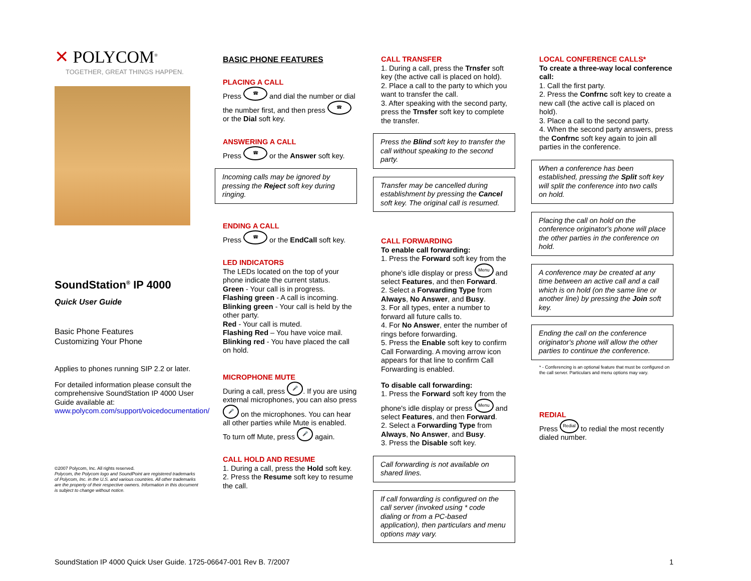✕ POLYCOM<sup>®</sup>
TOGETHER, GREAT THINGS HAPPEN.
SoundStation<sup>®</sup> IP 4000
Quick User Guide
Basic Phone Features
Customizing Your Phone
Applies to phones running SIP 2.2 or later.
For detailed information please consult the comprehensive SoundStation IP 4000 User Guide available at: www.polycom.com/support/voicedocumentation/
©2007 Polycom, Inc. All rights reserved.
Polycom, the Polycom logo and SoundPoint are registered trademarks of Polycom, Inc. in the U.S. and various countries. All other trademarks are the property of their respective owners. Information in this document is subject to change without notice.
BASIC PHONE FEATURES
PLACING A CALL
Press ☎ and dial the number or dial the number first, and then press ☎ or the Dial soft key.
ANSWERING A CALL
Press ☎ or the Answer soft key.
Incoming calls may be ignored by pressing the Reject soft key during ringing.
ENDING A CALL
Press ☎ or the EndCall soft key.
LED INDICATORS
The LEDs located on the top of your phone indicate the current status.
Green - Your call is in progress.
Flashing green - A call is incoming.
Blinking green - Your call is held by the other party.
Red - Your call is muted.
Flashing Red – You have voice mail.
Blinking red - You have placed the call on hold.
MICROPHONE MUTE
During a call, press 🎤. If you are using external microphones, you can also press 🎤 on the microphones. You can hear all other parties while Mute is enabled.
To turn off Mute, press 🎤 again.
CALL HOLD AND RESUME
1. During a call, press the Hold soft key.
2. Press the Resume soft key to resume the call.
CALL TRANSFER
1. During a call, press the Trnsfer soft key (the active call is placed on hold).
2. Place a call to the party to which you want to transfer the call.
3. After speaking with the second party, press the Trnsfer soft key to complete the transfer.
Press the Blind soft key to transfer the call without speaking to the second party.
Transfer may be cancelled during establishment by pressing the Cancel soft key. The original call is resumed.
CALL FORWARDING
To enable call forwarding:
1. Press the Forward soft key from the phone's idle display or press Menu and select Features, and then Forward.
2. Select a Forwarding Type from Always, No Answer, and Busy.
3. For all types, enter a number to forward all future calls to.
4. For No Answer, enter the number of rings before forwarding.
5. Press the Enable soft key to confirm Call Forwarding. A moving arrow icon appears for that line to confirm Call Forwarding is enabled.
To disable call forwarding:
1. Press the Forward soft key from the phone's idle display or press Menu and select Features, and then Forward.
2. Select a Forwarding Type from Always, No Answer, and Busy.
3. Press the Disable soft key.
Call forwarding is not available on shared lines.
If call forwarding is configured on the call server (invoked using * code dialing or from a PC-based application), then particulars and menu options may vary.
LOCAL CONFERENCE CALLS*
To create a three-way local conference call:
1. Call the first party.
2. Press the Confrnc soft key to create a new call (the active call is placed on hold).
3. Place a call to the second party.
4. When the second party answers, press the Confrnc soft key again to join all parties in the conference.
When a conference has been established, pressing the Split soft key will split the conference into two calls on hold.
Placing the call on hold on the conference originator's phone will place the other parties in the conference on hold.
A conference may be created at any time between an active call and a call which is on hold (on the same line or another line) by pressing the Join soft key.
Ending the call on the conference originator's phone will allow the other parties to continue the conference.
* - Conferencing is an optional feature that must be configured on the call server. Particulars and menu options may vary.
REDIAL
Press Redial to redial the most recently dialed number.
SoundStation IP 4000 Quick User Guide. 1725-06647-001 Rev B. 7/2007 1